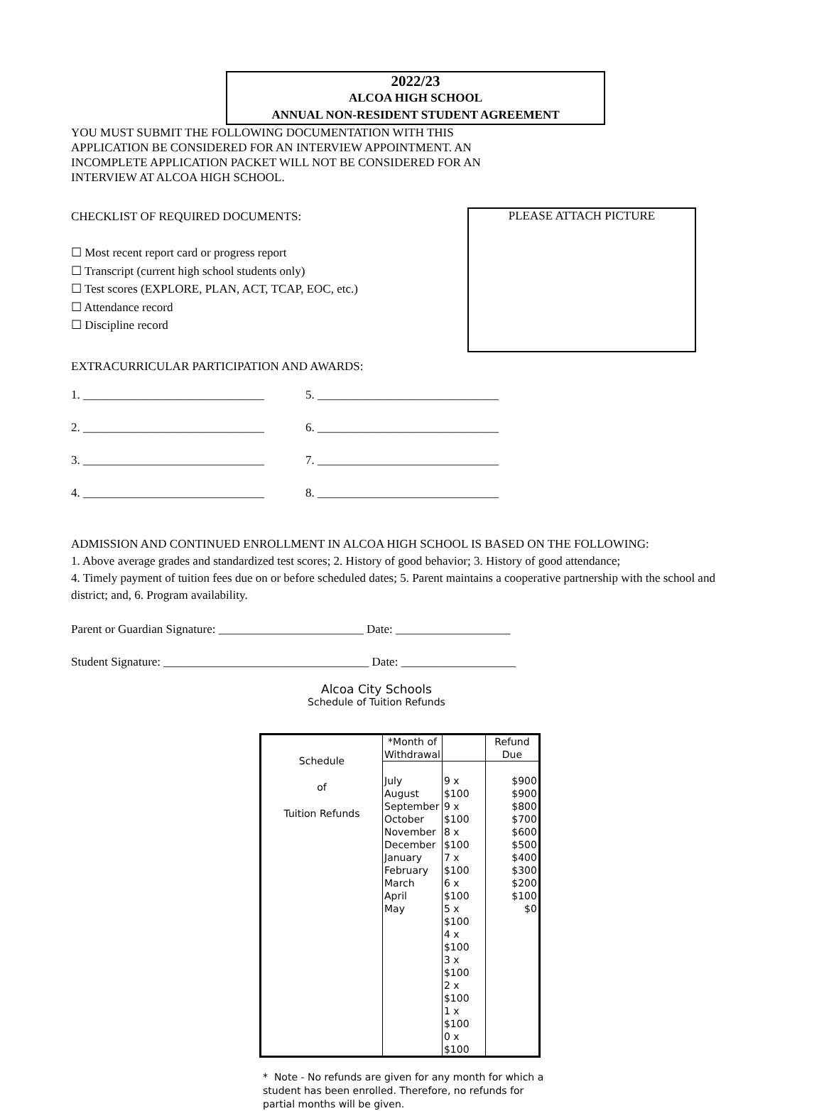2022/23
ALCOA HIGH SCHOOL
ANNUAL NON-RESIDENT STUDENT AGREEMENT
YOU MUST SUBMIT THE FOLLOWING DOCUMENTATION WITH THIS APPLICATION BE CONSIDERED FOR AN INTERVIEW APPOINTMENT. AN INCOMPLETE APPLICATION PACKET WILL NOT BE CONSIDERED FOR AN INTERVIEW AT ALCOA HIGH SCHOOL.
CHECKLIST OF REQUIRED DOCUMENTS:
☐ Most recent report card or progress report
☐ Transcript (current high school students only)
☐ Test scores (EXPLORE, PLAN, ACT, TCAP, EOC, etc.)
☐ Attendance record
☐ Discipline record
PLEASE ATTACH PICTURE
EXTRACURRICULAR PARTICIPATION AND AWARDS:
1. ______________________________
5. ______________________________
2. ______________________________
6. ______________________________
3. ______________________________
7. ______________________________
4. ______________________________
8. ______________________________
ADMISSION AND CONTINUED ENROLLMENT IN ALCOA HIGH SCHOOL IS BASED ON THE FOLLOWING:
1. Above average grades and standardized test scores; 2. History of good behavior; 3. History of good attendance;
4. Timely payment of tuition fees due on or before scheduled dates; 5. Parent maintains a cooperative partnership with the school and district; and, 6. Program availability.
Parent or Guardian Signature: ________________________ Date: ___________________
Student Signature: __________________________________ Date: ___________________
Alcoa City Schools
Schedule of Tuition Refunds
| Schedule of Tuition Refunds | *Month of Withdrawal | | Refund Due |
| | July August September October November December January February March April May | 9 x $100 9 x $100 8 x $100 7 x $100 6 x $100 5 x $100 4 x $100 3 x $100 2 x $100 1 x $100 0 x $100 | $900 $900 $800 $700 $600 $500 $400 $300 $200 $100 $0 |
* Note - No refunds are given for any month for which a student has been enrolled. Therefore, no refunds for partial months will be given.